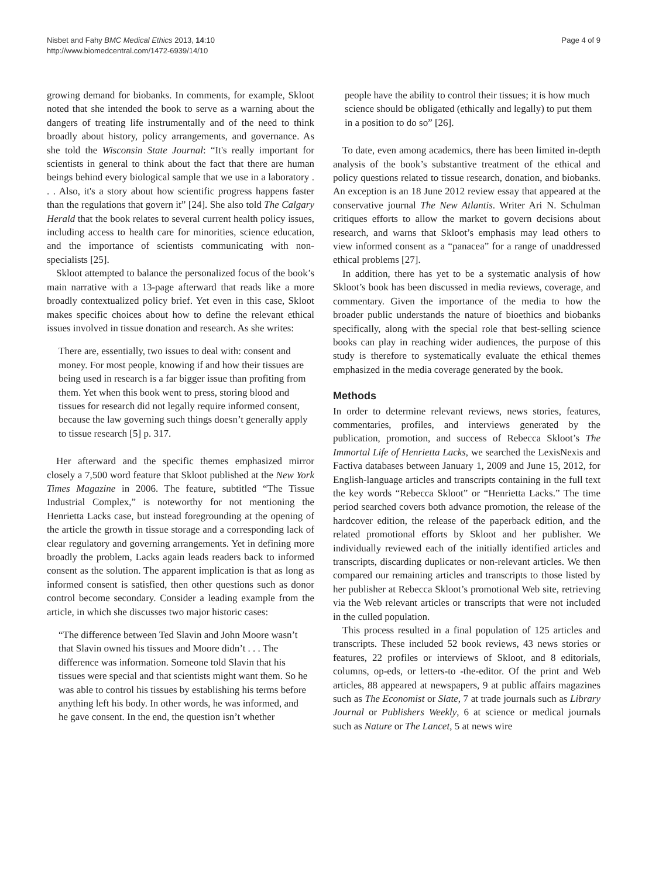Nisbet and Fahy BMC Medical Ethics 2013, 14:10
http://www.biomedcentral.com/1472-6939/14/10
Page 4 of 9
growing demand for biobanks. In comments, for example, Skloot noted that she intended the book to serve as a warning about the dangers of treating life instrumentally and of the need to think broadly about history, policy arrangements, and governance. As she told the Wisconsin State Journal: “It's really important for scientists in general to think about the fact that there are human beings behind every biological sample that we use in a laboratory . . . Also, it's a story about how scientific progress happens faster than the regulations that govern it” [24]. She also told The Calgary Herald that the book relates to several current health policy issues, including access to health care for minorities, science education, and the importance of scientists communicating with non-specialists [25].
Skloot attempted to balance the personalized focus of the book’s main narrative with a 13-page afterward that reads like a more broadly contextualized policy brief. Yet even in this case, Skloot makes specific choices about how to define the relevant ethical issues involved in tissue donation and research. As she writes:
There are, essentially, two issues to deal with: consent and money. For most people, knowing if and how their tissues are being used in research is a far bigger issue than profiting from them. Yet when this book went to press, storing blood and tissues for research did not legally require informed consent, because the law governing such things doesn’t generally apply to tissue research [5] p. 317.
Her afterward and the specific themes emphasized mirror closely a 7,500 word feature that Skloot published at the New York Times Magazine in 2006. The feature, subtitled “The Tissue Industrial Complex,” is noteworthy for not mentioning the Henrietta Lacks case, but instead foregrounding at the opening of the article the growth in tissue storage and a corresponding lack of clear regulatory and governing arrangements. Yet in defining more broadly the problem, Lacks again leads readers back to informed consent as the solution. The apparent implication is that as long as informed consent is satisfied, then other questions such as donor control become secondary. Consider a leading example from the article, in which she discusses two major historic cases:
“The difference between Ted Slavin and John Moore wasn’t that Slavin owned his tissues and Moore didn’t . . . The difference was information. Someone told Slavin that his tissues were special and that scientists might want them. So he was able to control his tissues by establishing his terms before anything left his body. In other words, he was informed, and he gave consent. In the end, the question isn’t whether
people have the ability to control their tissues; it is how much science should be obligated (ethically and legally) to put them in a position to do so” [26].
To date, even among academics, there has been limited in-depth analysis of the book’s substantive treatment of the ethical and policy questions related to tissue research, donation, and biobanks. An exception is an 18 June 2012 review essay that appeared at the conservative journal The New Atlantis. Writer Ari N. Schulman critiques efforts to allow the market to govern decisions about research, and warns that Skloot’s emphasis may lead others to view informed consent as a “panacea” for a range of unaddressed ethical problems [27].
In addition, there has yet to be a systematic analysis of how Skloot’s book has been discussed in media reviews, coverage, and commentary. Given the importance of the media to how the broader public understands the nature of bioethics and biobanks specifically, along with the special role that best-selling science books can play in reaching wider audiences, the purpose of this study is therefore to systematically evaluate the ethical themes emphasized in the media coverage generated by the book.
Methods
In order to determine relevant reviews, news stories, features, commentaries, profiles, and interviews generated by the publication, promotion, and success of Rebecca Skloot’s The Immortal Life of Henrietta Lacks, we searched the LexisNexis and Factiva databases between January 1, 2009 and June 15, 2012, for English-language articles and transcripts containing in the full text the key words “Rebecca Skloot” or “Henrietta Lacks.” The time period searched covers both advance promotion, the release of the hardcover edition, the release of the paperback edition, and the related promotional efforts by Skloot and her publisher. We individually reviewed each of the initially identified articles and transcripts, discarding duplicates or non-relevant articles. We then compared our remaining articles and transcripts to those listed by her publisher at Rebecca Skloot’s promotional Web site, retrieving via the Web relevant articles or transcripts that were not included in the culled population.
This process resulted in a final population of 125 articles and transcripts. These included 52 book reviews, 43 news stories or features, 22 profiles or interviews of Skloot, and 8 editorials, columns, op-eds, or letters-to -the-editor. Of the print and Web articles, 88 appeared at newspapers, 9 at public affairs magazines such as The Economist or Slate, 7 at trade journals such as Library Journal or Publishers Weekly, 6 at science or medical journals such as Nature or The Lancet, 5 at news wire